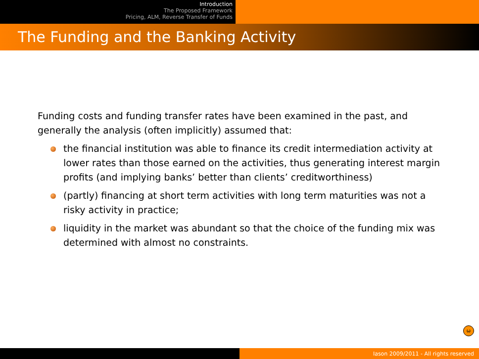Introduction
The Proposed Framework
Pricing, ALM, Reverse Transfer of Funds
The Funding and the Banking Activity
Funding costs and funding transfer rates have been examined in the past, and generally the analysis (often implicitly) assumed that:
the financial institution was able to finance its credit intermediation activity at lower rates than those earned on the activities, thus generating interest margin profits (and implying banks’ better than clients’ creditworthiness)
(partly) financing at short term activities with long term maturities was not a risky activity in practice;
liquidity in the market was abundant so that the choice of the funding mix was determined with almost no constraints.
ω
Iason 2009/2011 - All rights reserved